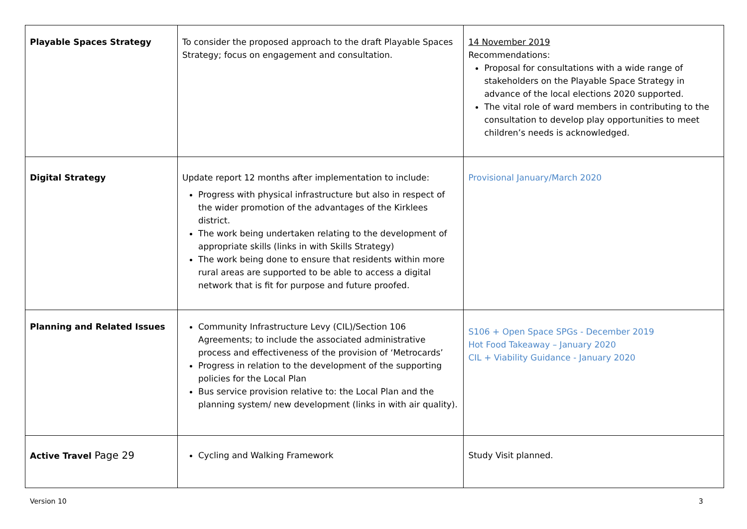| Playable Spaces Strategy | To consider the proposed approach to the draft Playable Spaces Strategy; focus on engagement and consultation. | 14 November 2019 Recommendations: Proposal for consultations with a wide range of stakeholders on the Playable Space Strategy in advance of the local elections 2020 supported. The vital role of ward members in contributing to the consultation to develop play opportunities to meet children’s needs is acknowledged. |
| Digital Strategy | Update report 12 months after implementation to include: Progress with physical infrastructure but also in respect of the wider promotion of the advantages of the Kirklees district. The work being undertaken relating to the development of appropriate skills (links in with Skills Strategy) The work being done to ensure that residents within more rural areas are supported to be able to access a digital network that is fit for purpose and future proofed. | Provisional January/March 2020 |
| Planning and Related Issues | Community Infrastructure Levy (CIL)/Section 106 Agreements; to include the associated administrative process and effectiveness of the provision of ‘Metrocards’ Progress in relation to the development of the supporting policies for the Local Plan Bus service provision relative to: the Local Plan and the planning system/ new development (links in with air quality). | S106 + Open Space SPGs - December 2019 Hot Food Takeaway – January 2020 CIL + Viability Guidance - January 2020 |
| Active Travel Page 29 | Cycling and Walking Framework | Study Visit planned. |
Version 10 3